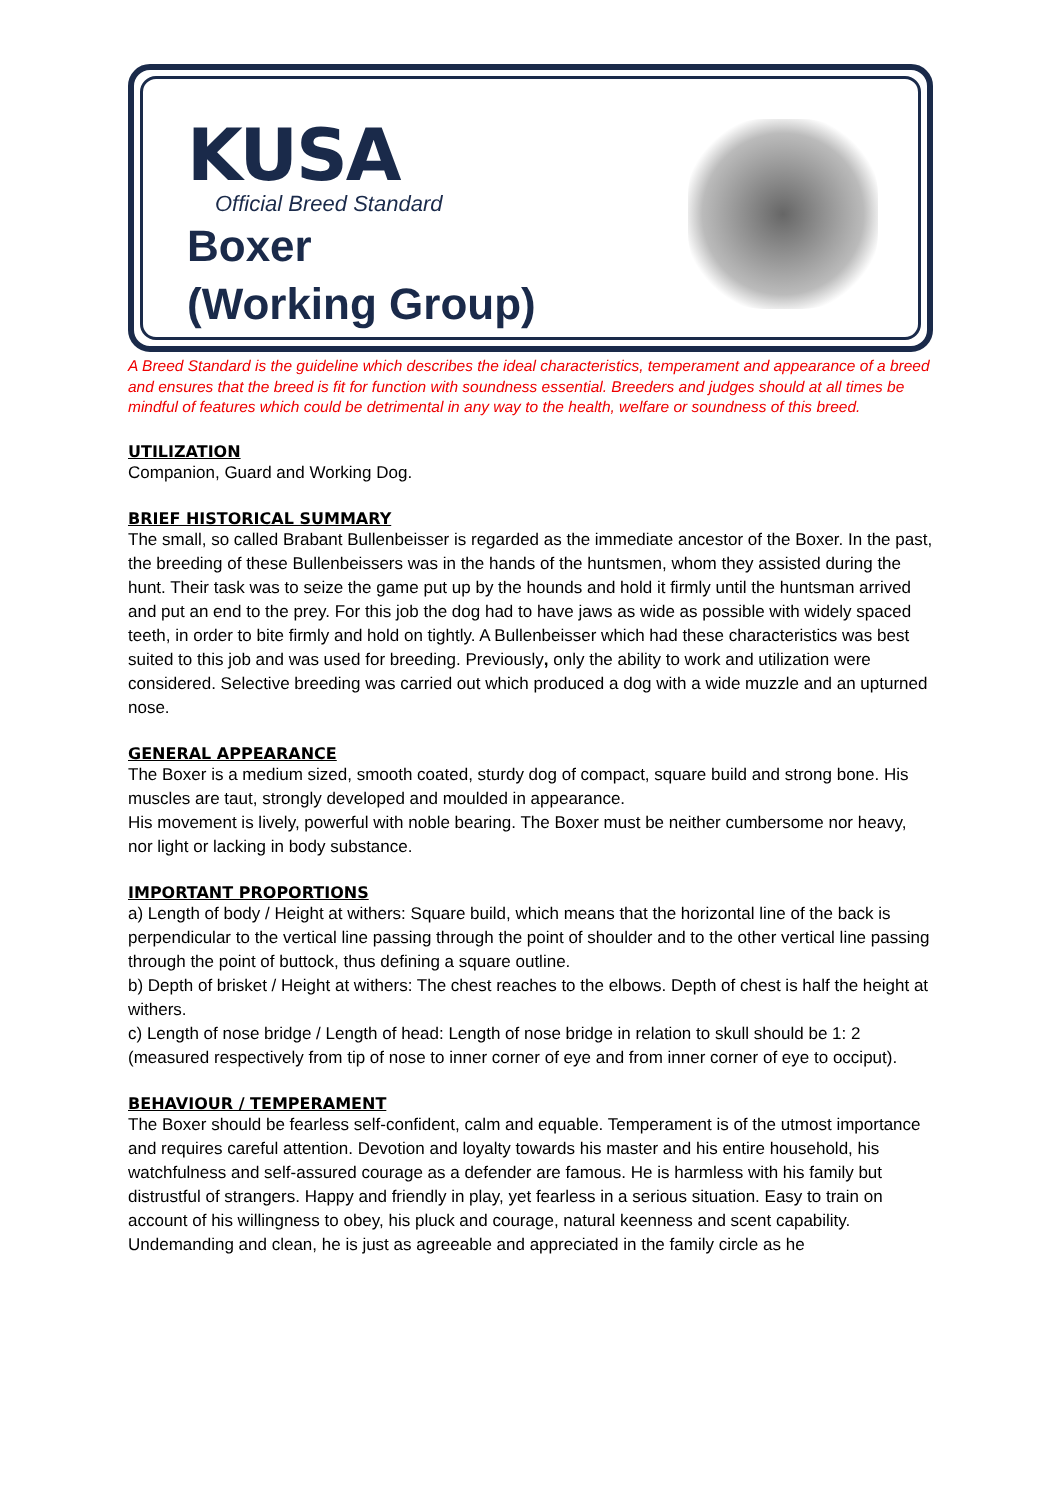KUSA
Official Breed Standard
Boxer
(Working Group)
A Breed Standard is the guideline which describes the ideal characteristics, temperament and appearance of a breed and ensures that the breed is fit for function with soundness essential. Breeders and judges should at all times be mindful of features which could be detrimental in any way to the health, welfare or soundness of this breed.
UTILIZATION
Companion, Guard and Working Dog.
BRIEF HISTORICAL SUMMARY
The small, so called Brabant Bullenbeisser is regarded as the immediate ancestor of the Boxer. In the past, the breeding of these Bullenbeissers was in the hands of the huntsmen, whom they assisted during the hunt. Their task was to seize the game put up by the hounds and hold it firmly until the huntsman arrived and put an end to the prey. For this job the dog had to have jaws as wide as possible with widely spaced teeth, in order to bite firmly and hold on tightly. A Bullenbeisser which had these characteristics was best suited to this job and was used for breeding. Previously, only the ability to work and utilization were
considered. Selective breeding was carried out which produced a dog with a wide muzzle and an upturned nose.
GENERAL APPEARANCE
The Boxer is a medium sized, smooth coated, sturdy dog of compact, square build and strong bone. His muscles are taut, strongly developed and moulded in appearance.
His movement is lively, powerful with noble bearing. The Boxer must be neither cumbersome nor heavy, nor light or lacking in body substance.
IMPORTANT PROPORTIONS
a) Length of body / Height at withers: Square build, which means that the horizontal line of the back is perpendicular to the vertical line passing through the point of shoulder and to the other vertical line passing through the point of buttock, thus defining a square outline.
b) Depth of brisket / Height at withers: The chest reaches to the elbows. Depth of chest is half the height at withers.
c) Length of nose bridge / Length of head: Length of nose bridge in relation to skull should be 1: 2 (measured respectively from tip of nose to inner corner of eye and from inner corner of eye to occiput).
BEHAVIOUR / TEMPERAMENT
The Boxer should be fearless self-confident, calm and equable. Temperament is of the utmost importance and requires careful attention. Devotion and loyalty towards his master and his entire household, his watchfulness and self-assured courage as a defender are famous. He is harmless with his family but distrustful of strangers. Happy and friendly in play, yet fearless in a serious situation. Easy to train on account of his willingness to obey, his pluck and courage, natural keenness and scent capability. Undemanding and clean, he is just as agreeable and appreciated in the family circle as he